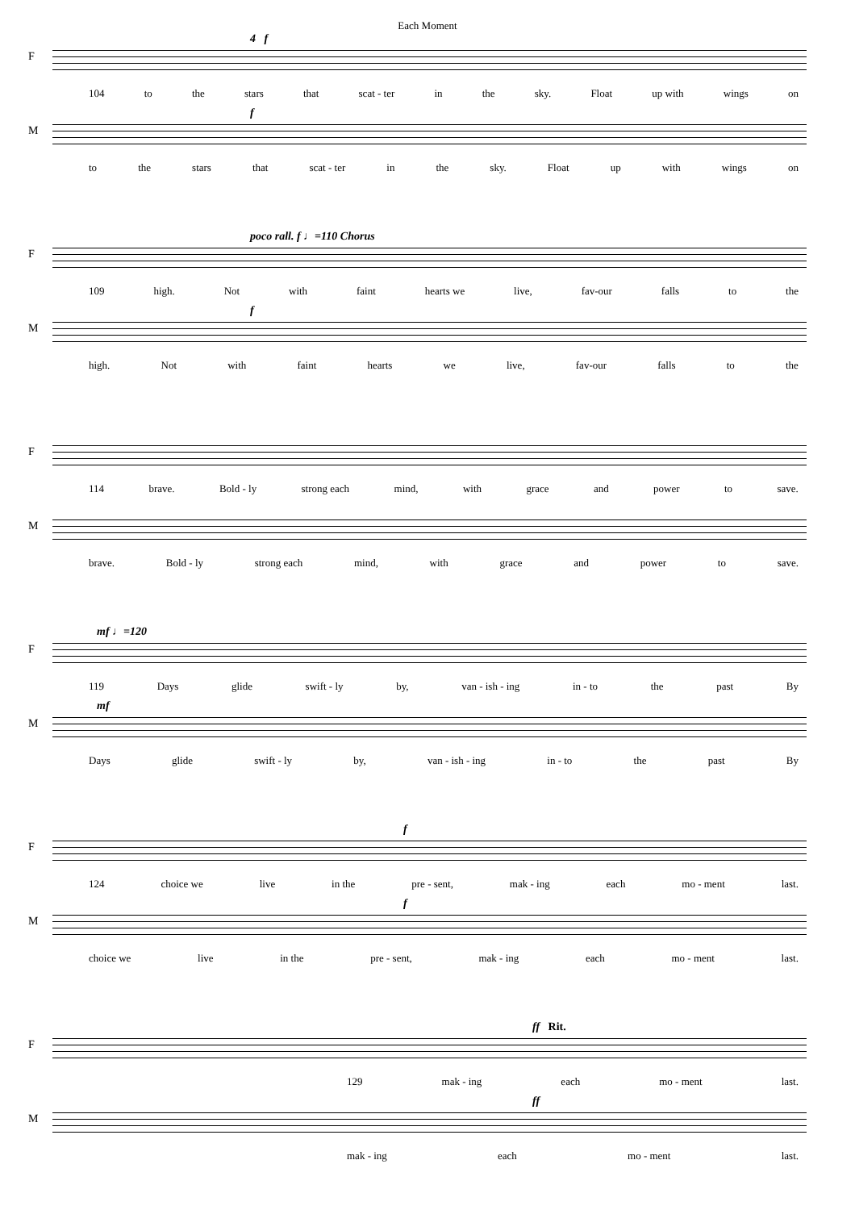Each Moment
4 f
F
104 to the stars that scat - ter in the sky. Float up with wings on
f
M
to the stars that scat - ter in the sky. Float up with wings on
poco rall. f ♩=110 Chorus
F
109 high. Not with faint hearts we live, fav-our falls to the
f
M
high. Not with faint hearts we live, fav-our falls to the
F
114 brave. Bold - ly strong each mind, with grace and power to save.
M
brave. Bold - ly strong each mind, with grace and power to save.
mf ♩=120
F
119 Days glide swift - ly by, van - ish - ing in - to the past By
mf
M
Days glide swift - ly by, van - ish - ing in - to the past By
f
F
124 choice we live in the pre - sent, mak - ing each mo - ment last.
f
M
choice we live in the pre - sent, mak - ing each mo - ment last.
ff Rit.
F
129 mak - ing each mo - ment last.
ff
M
mak - ing each mo - ment last.